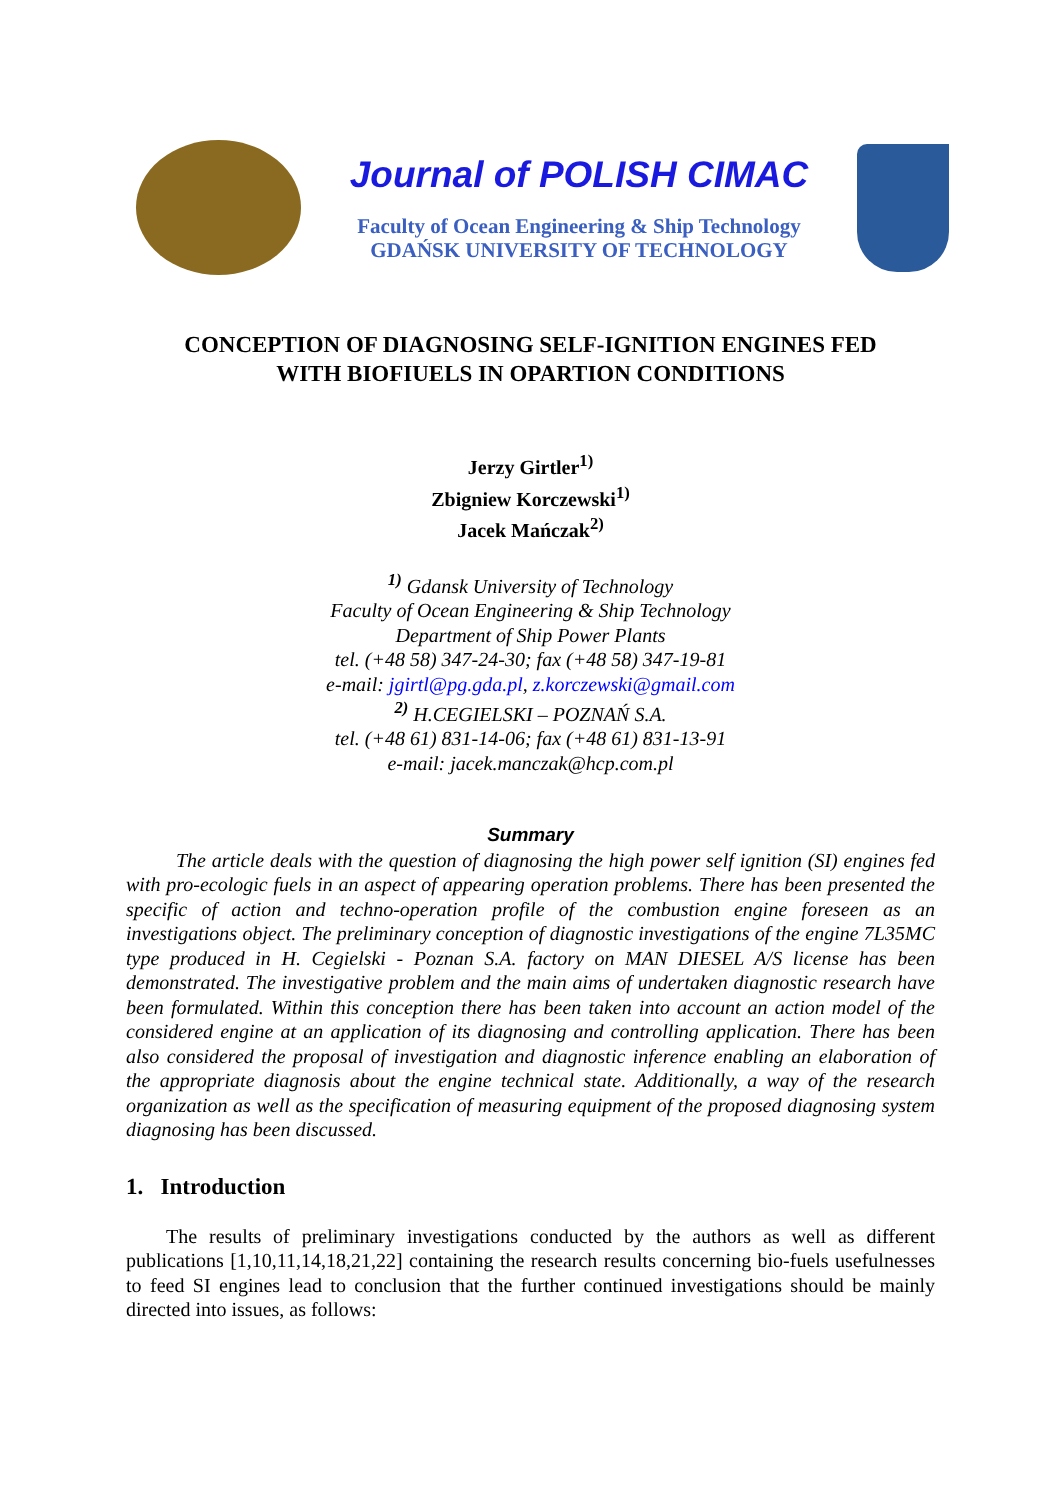Journal of POLISH CIMAC
Faculty of Ocean Engineering & Ship Technology
GDAŃSK UNIVERSITY OF TECHNOLOGY
CONCEPTION OF DIAGNOSING SELF-IGNITION ENGINES FED
WITH BIOFIUELS IN OPARTION CONDITIONS
Jerzy Girtler<sup>1)</sup>
Zbigniew Korczewski<sup>1)</sup>
Jacek Mańczak<sup>2)</sup>
<sup>1)</sup> Gdansk University of Technology
Faculty of Ocean Engineering & Ship Technology
Department of Ship Power Plants
tel. (+48 58) 347-24-30; fax (+48 58) 347-19-81
e-mail: jgirtl@pg.gda.pl, z.korczewski@gmail.com
<sup>2)</sup> H.CEGIELSKI – POZNAŃ S.A.
tel. (+48 61) 831-14-06; fax (+48 61) 831-13-91
e-mail: jacek.manczak@hcp.com.pl
Summary
The article deals with the question of diagnosing the high power self ignition (SI) engines fed with pro-ecologic fuels in an aspect of appearing operation problems. There has been presented the specific of action and techno-operation profile of the combustion engine foreseen as an investigations object. The preliminary conception of diagnostic investigations of the engine 7L35MC type produced in H. Cegielski - Poznan S.A. factory on MAN DIESEL A/S license has been demonstrated. The investigative problem and the main aims of undertaken diagnostic research have been formulated. Within this conception there has been taken into account an action model of the considered engine at an application of its diagnosing and controlling application. There has been also considered the proposal of investigation and diagnostic inference enabling an elaboration of the appropriate diagnosis about the engine technical state. Additionally, a way of the research organization as well as the specification of measuring equipment of the proposed diagnosing system diagnosing has been discussed.
1. Introduction
The results of preliminary investigations conducted by the authors as well as different publications [1,10,11,14,18,21,22] containing the research results concerning bio-fuels usefulnesses to feed SI engines lead to conclusion that the further continued investigations should be mainly directed into issues, as follows: